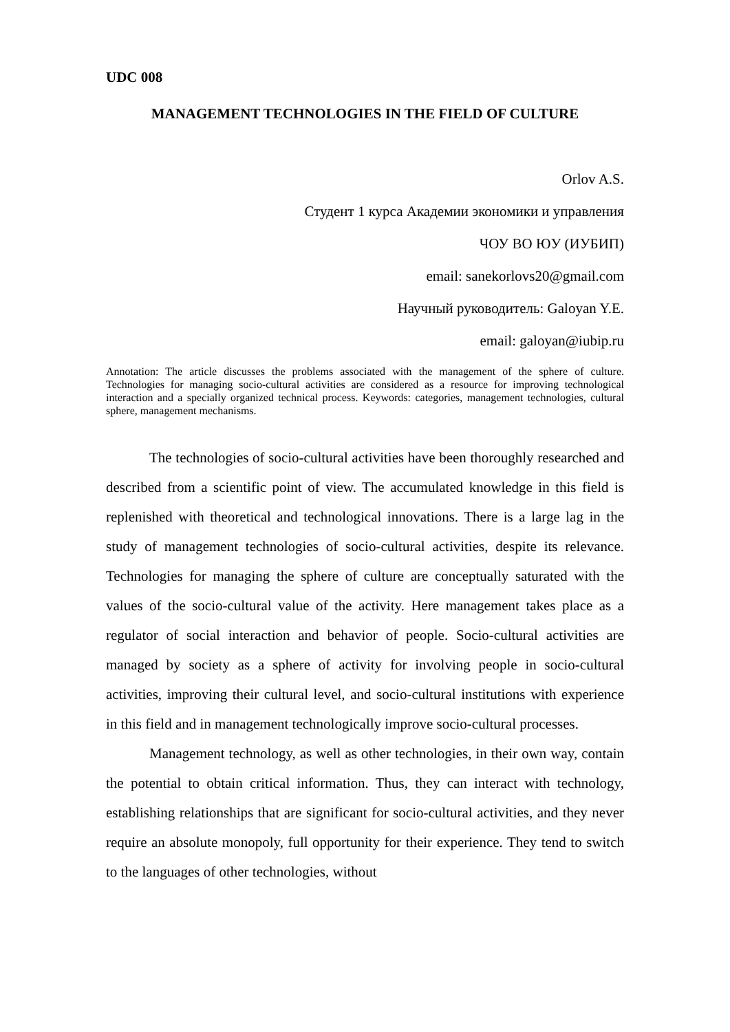UDC 008
MANAGEMENT TECHNOLOGIES IN THE FIELD OF CULTURE
Orlov A.S.
Студент 1 курса Академии экономики и управления
ЧОУ ВО ЮУ (ИУБИП)
email: sanekorlovs20@gmail.com
Научный руководитель: Galoyan Y.E.
email: galoyan@iubip.ru
Annotation: The article discusses the problems associated with the management of the sphere of culture. Technologies for managing socio-cultural activities are considered as a resource for improving technological interaction and a specially organized technical process. Keywords: categories, management technologies, cultural sphere, management mechanisms.
The technologies of socio-cultural activities have been thoroughly researched and described from a scientific point of view. The accumulated knowledge in this field is replenished with theoretical and technological innovations. There is a large lag in the study of management technologies of socio-cultural activities, despite its relevance. Technologies for managing the sphere of culture are conceptually saturated with the values of the socio-cultural value of the activity. Here management takes place as a regulator of social interaction and behavior of people. Socio-cultural activities are managed by society as a sphere of activity for involving people in socio-cultural activities, improving their cultural level, and socio-cultural institutions with experience in this field and in management technologically improve socio-cultural processes.
Management technology, as well as other technologies, in their own way, contain the potential to obtain critical information. Thus, they can interact with technology, establishing relationships that are significant for socio-cultural activities, and they never require an absolute monopoly, full opportunity for their experience. They tend to switch to the languages of other technologies, without